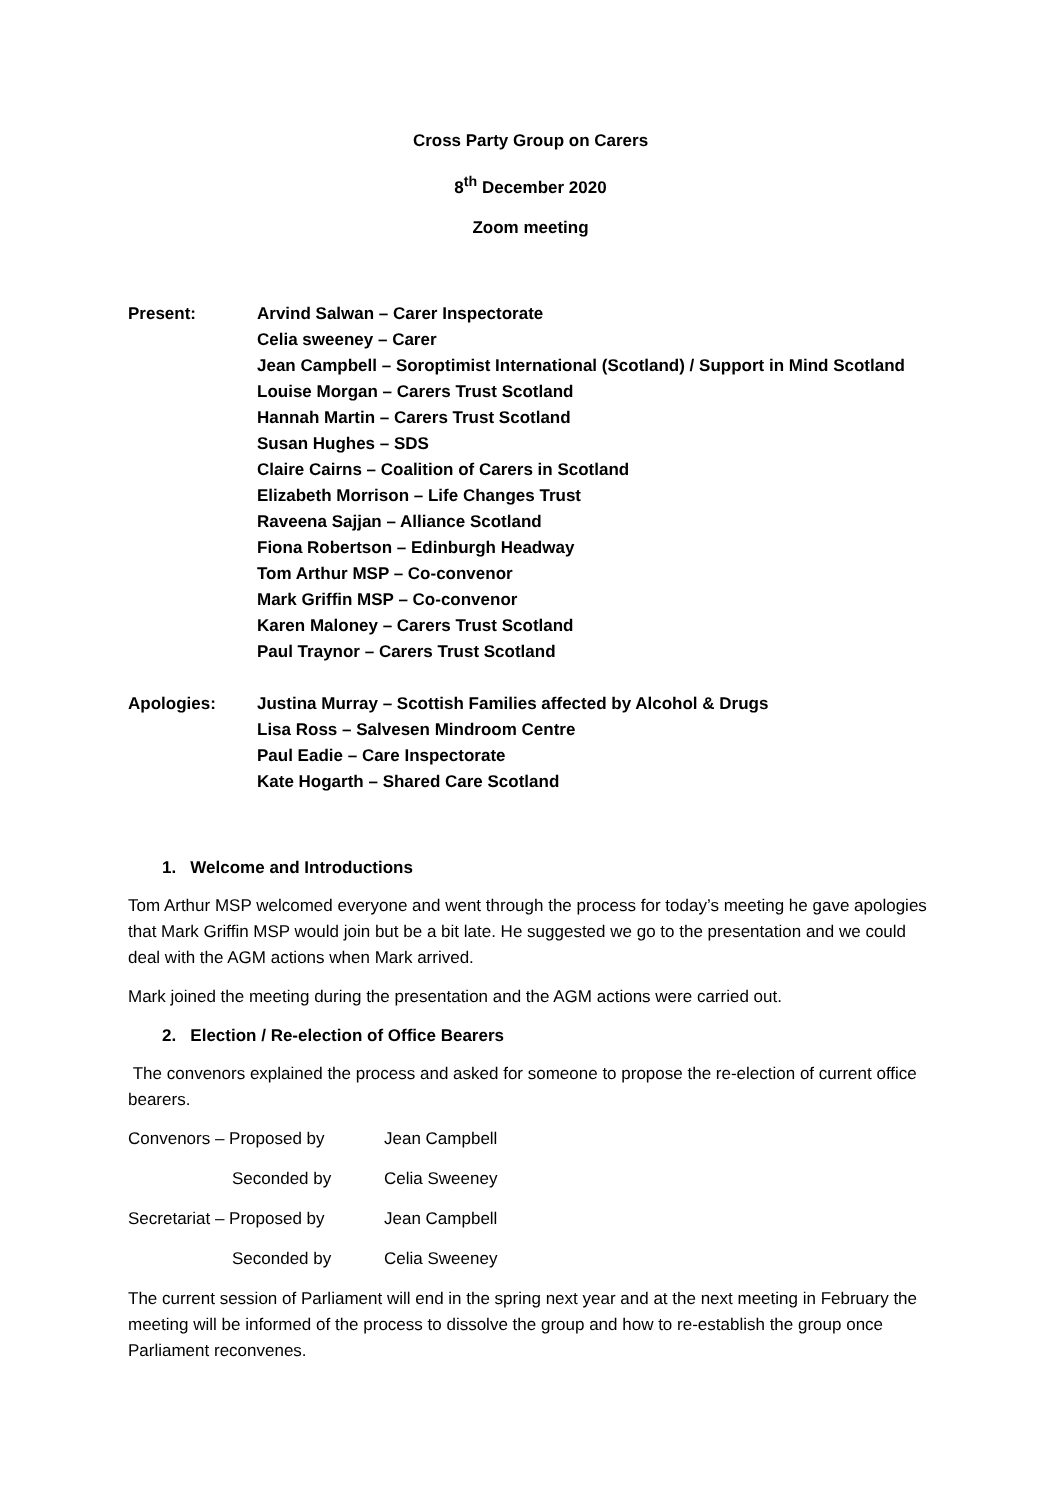Cross Party Group on Carers
8<sup>th</sup> December 2020
Zoom meeting
Present: Arvind Salwan – Carer Inspectorate
Celia sweeney – Carer
Jean Campbell – Soroptimist International (Scotland) / Support in Mind Scotland
Louise Morgan – Carers Trust Scotland
Hannah Martin – Carers Trust Scotland
Susan Hughes – SDS
Claire Cairns – Coalition of Carers in Scotland
Elizabeth Morrison – Life Changes Trust
Raveena Sajjan – Alliance Scotland
Fiona Robertson – Edinburgh Headway
Tom Arthur MSP – Co-convenor
Mark Griffin MSP – Co-convenor
Karen Maloney – Carers Trust Scotland
Paul Traynor – Carers Trust Scotland
Apologies: Justina Murray – Scottish Families affected by Alcohol & Drugs
Lisa Ross – Salvesen Mindroom Centre
Paul Eadie – Care Inspectorate
Kate Hogarth – Shared Care Scotland
1. Welcome and Introductions
Tom Arthur MSP welcomed everyone and went through the process for today’s meeting he gave apologies that Mark Griffin MSP would join but be a bit late. He suggested we go to the presentation and we could deal with the AGM actions when Mark arrived.
Mark joined the meeting during the presentation and the AGM actions were carried out.
2. Election / Re-election of Office Bearers
The convenors explained the process and asked for someone to propose the re-election of current office bearers.
Convenors – Proposed by Jean Campbell
Seconded by Celia Sweeney
Secretariat – Proposed by Jean Campbell
Seconded by Celia Sweeney
The current session of Parliament will end in the spring next year and at the next meeting in February the meeting will be informed of the process to dissolve the group and how to re-establish the group once Parliament reconvenes.